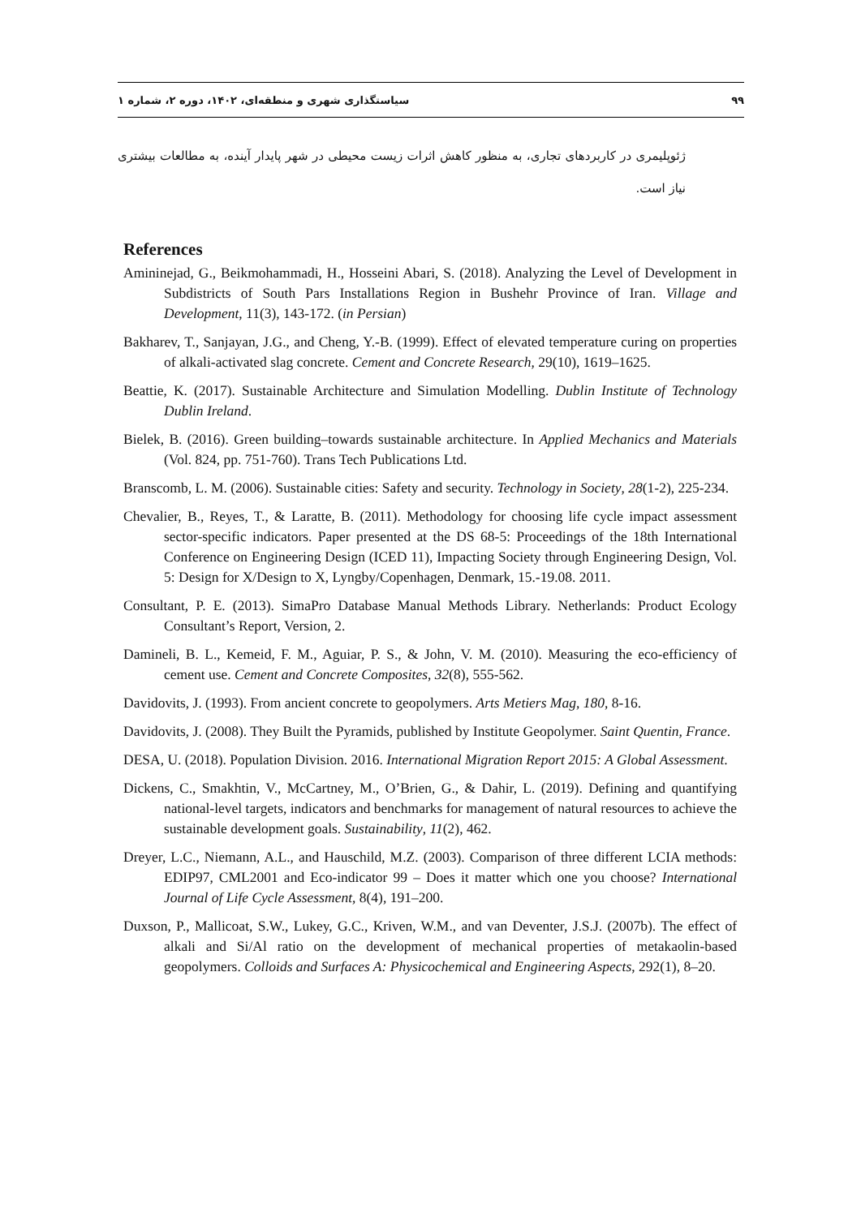۹۹ سیاستگذاری شهری و منطقه‌ای، ۱۴۰۲، دوره ۲، شماره ۱
ژئوپلیمری در کاربردهای تجاری، به منظور کاهش اثرات زیست محیطی در شهر پایدار آینده، به مطالعات بیشتری نیاز است.
References
Amininejad, G., Beikmohammadi, H., Hosseini Abari, S. (2018). Analyzing the Level of Development in Subdistricts of South Pars Installations Region in Bushehr Province of Iran. Village and Development, 11(3), 143-172. (in Persian)
Bakharev, T., Sanjayan, J.G., and Cheng, Y.-B. (1999). Effect of elevated temperature curing on properties of alkali-activated slag concrete. Cement and Concrete Research, 29(10), 1619–1625.
Beattie, K. (2017). Sustainable Architecture and Simulation Modelling. Dublin Institute of Technology Dublin Ireland.
Bielek, B. (2016). Green building–towards sustainable architecture. In Applied Mechanics and Materials (Vol. 824, pp. 751-760). Trans Tech Publications Ltd.
Branscomb, L. M. (2006). Sustainable cities: Safety and security. Technology in Society, 28(1-2), 225-234.
Chevalier, B., Reyes, T., & Laratte, B. (2011). Methodology for choosing life cycle impact assessment sector-specific indicators. Paper presented at the DS 68-5: Proceedings of the 18th International Conference on Engineering Design (ICED 11), Impacting Society through Engineering Design, Vol. 5: Design for X/Design to X, Lyngby/Copenhagen, Denmark, 15.-19.08. 2011.
Consultant, P. E. (2013). SimaPro Database Manual Methods Library. Netherlands: Product Ecology Consultant’s Report, Version, 2.
Damineli, B. L., Kemeid, F. M., Aguiar, P. S., & John, V. M. (2010). Measuring the eco-efficiency of cement use. Cement and Concrete Composites, 32(8), 555-562.
Davidovits, J. (1993). From ancient concrete to geopolymers. Arts Metiers Mag, 180, 8-16.
Davidovits, J. (2008). They Built the Pyramids, published by Institute Geopolymer. Saint Quentin, France.
DESA, U. (2018). Population Division. 2016. International Migration Report 2015: A Global Assessment.
Dickens, C., Smakhtin, V., McCartney, M., O’Brien, G., & Dahir, L. (2019). Defining and quantifying national-level targets, indicators and benchmarks for management of natural resources to achieve the sustainable development goals. Sustainability, 11(2), 462.
Dreyer, L.C., Niemann, A.L., and Hauschild, M.Z. (2003). Comparison of three different LCIA methods: EDIP97, CML2001 and Eco-indicator 99 – Does it matter which one you choose? International Journal of Life Cycle Assessment, 8(4), 191–200.
Duxson, P., Mallicoat, S.W., Lukey, G.C., Kriven, W.M., and van Deventer, J.S.J. (2007b). The effect of alkali and Si/Al ratio on the development of mechanical properties of metakaolin-based geopolymers. Colloids and Surfaces A: Physicochemical and Engineering Aspects, 292(1), 8–20.